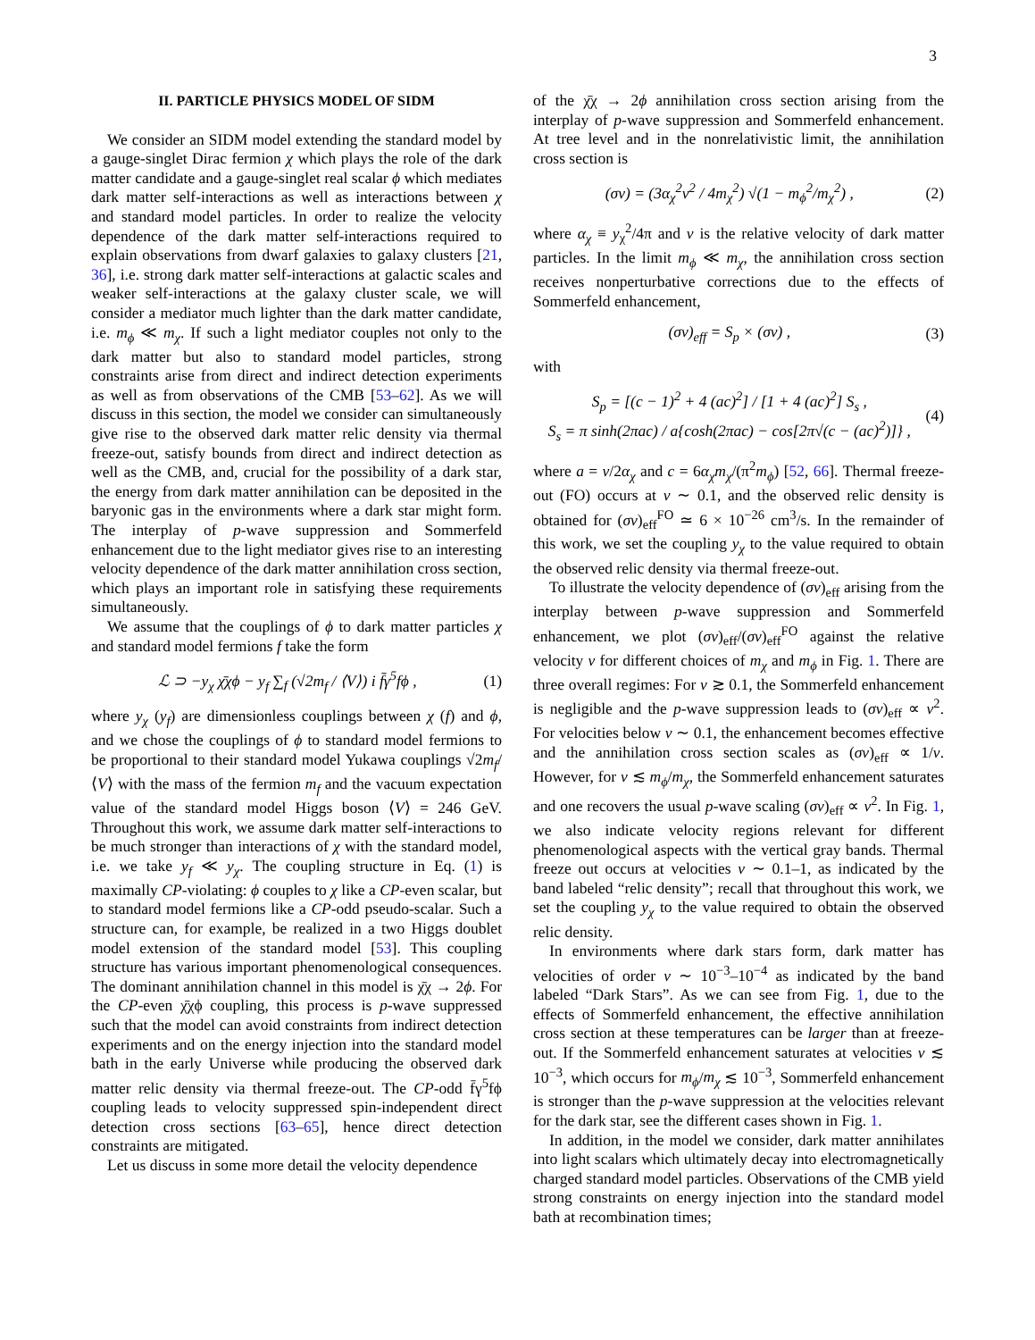3
II. PARTICLE PHYSICS MODEL OF SIDM
We consider an SIDM model extending the standard model by a gauge-singlet Dirac fermion χ which plays the role of the dark matter candidate and a gauge-singlet real scalar ϕ which mediates dark matter self-interactions as well as interactions between χ and standard model particles. In order to realize the velocity dependence of the dark matter self-interactions required to explain observations from dwarf galaxies to galaxy clusters [21, 36], i.e. strong dark matter self-interactions at galactic scales and weaker self-interactions at the galaxy cluster scale, we will consider a mediator much lighter than the dark matter candidate, i.e. m<sub>ϕ</sub> ≪ m<sub>χ</sub>. If such a light mediator couples not only to the dark matter but also to standard model particles, strong constraints arise from direct and indirect detection experiments as well as from observations of the CMB [53–62]. As we will discuss in this section, the model we consider can simultaneously give rise to the observed dark matter relic density via thermal freeze-out, satisfy bounds from direct and indirect detection as well as the CMB, and, crucial for the possibility of a dark star, the energy from dark matter annihilation can be deposited in the baryonic gas in the environments where a dark star might form. The interplay of p-wave suppression and Sommerfeld enhancement due to the light mediator gives rise to an interesting velocity dependence of the dark matter annihilation cross section, which plays an important role in satisfying these requirements simultaneously.
We assume that the couplings of ϕ to dark matter particles χ and standard model fermions f take the form
ℒ ⊃ −y<sub>χ</sub> χ̄χϕ − y<sub>f</sub> ∑<sub>f</sub> (√2m<sub>f</sub> / ⟨V⟩) i f̄γ<sup>5</sup>fϕ , (1)
where y<sub>χ</sub> (y<sub>f</sub>) are dimensionless couplings between χ (f) and ϕ, and we chose the couplings of ϕ to standard model fermions to be proportional to their standard model Yukawa couplings √2m<sub>f</sub>/⟨V⟩ with the mass of the fermion m<sub>f</sub> and the vacuum expectation value of the standard model Higgs boson ⟨V⟩ = 246 GeV. Throughout this work, we assume dark matter self-interactions to be much stronger than interactions of χ with the standard model, i.e. we take y<sub>f</sub> ≪ y<sub>χ</sub>. The coupling structure in Eq. (1) is maximally CP-violating: ϕ couples to χ like a CP-even scalar, but to standard model fermions like a CP-odd pseudo-scalar. Such a structure can, for example, be realized in a two Higgs doublet model extension of the standard model [53]. This coupling structure has various important phenomenological consequences. The dominant annihilation channel in this model is χ̄χ → 2ϕ. For the CP-even χ̄χϕ coupling, this process is p-wave suppressed such that the model can avoid constraints from indirect detection experiments and on the energy injection into the standard model bath in the early Universe while producing the observed dark matter relic density via thermal freeze-out. The CP-odd f̄γ<sup>5</sup>fϕ coupling leads to velocity suppressed spin-independent direct detection cross sections [63–65], hence direct detection constraints are mitigated.
Let us discuss in some more detail the velocity dependence
of the χ̄χ → 2ϕ annihilation cross section arising from the interplay of p-wave suppression and Sommerfeld enhancement. At tree level and in the nonrelativistic limit, the annihilation cross section is
(σv) = (3α<sub>χ</sub><sup>2</sup>v<sup>2</sup> / 4m<sub>χ</sub><sup>2</sup>) √(1 − m<sub>ϕ</sub><sup>2</sup>/m<sub>χ</sub><sup>2</sup>) , (2)
where α<sub>χ</sub> ≡ y<sub>χ</sub><sup>2</sup>/4π and v is the relative velocity of dark matter particles. In the limit m<sub>ϕ</sub> ≪ m<sub>χ</sub>, the annihilation cross section receives nonperturbative corrections due to the effects of Sommerfeld enhancement,
(σv)<sub>eff</sub> = S<sub>p</sub> × (σv) , (3)
with
S<sub>p</sub> = [(c − 1)<sup>2</sup> + 4 (ac)<sup>2</sup>] / [1 + 4 (ac)<sup>2</sup>] S<sub>s</sub> ,
S<sub>s</sub> = π sinh(2πac) / a{cosh(2πac) − cos[2π√(c − (ac)<sup>2</sup>)]} , (4)
where a = v/2α<sub>χ</sub> and c = 6α<sub>χ</sub>m<sub>χ</sub>/(π<sup>2</sup>m<sub>ϕ</sub>) [52, 66]. Thermal freeze-out (FO) occurs at v ∼ 0.1, and the observed relic density is obtained for (σv)<sub>eff</sub><sup>FO</sup> ≃ 6 × 10<sup>−26</sup> cm<sup>3</sup>/s. In the remainder of this work, we set the coupling y<sub>χ</sub> to the value required to obtain the observed relic density via thermal freeze-out.
To illustrate the velocity dependence of (σv)<sub>eff</sub> arising from the interplay between p-wave suppression and Sommerfeld enhancement, we plot (σv)<sub>eff</sub>/(σv)<sub>eff</sub><sup>FO</sup> against the relative velocity v for different choices of m<sub>χ</sub> and m<sub>ϕ</sub> in Fig. 1. There are three overall regimes: For v ≳ 0.1, the Sommerfeld enhancement is negligible and the p-wave suppression leads to (σv)<sub>eff</sub> ∝ v<sup>2</sup>. For velocities below v ∼ 0.1, the enhancement becomes effective and the annihilation cross section scales as (σv)<sub>eff</sub> ∝ 1/v. However, for v ≲ m<sub>ϕ</sub>/m<sub>χ</sub>, the Sommerfeld enhancement saturates and one recovers the usual p-wave scaling (σv)<sub>eff</sub> ∝ v<sup>2</sup>. In Fig. 1, we also indicate velocity regions relevant for different phenomenological aspects with the vertical gray bands. Thermal freeze out occurs at velocities v ∼ 0.1–1, as indicated by the band labeled “relic density”; recall that throughout this work, we set the coupling y<sub>χ</sub> to the value required to obtain the observed relic density.
In environments where dark stars form, dark matter has velocities of order v ∼ 10<sup>−3</sup>–10<sup>−4</sup> as indicated by the band labeled “Dark Stars”. As we can see from Fig. 1, due to the effects of Sommerfeld enhancement, the effective annihilation cross section at these temperatures can be larger than at freeze-out. If the Sommerfeld enhancement saturates at velocities v ≲ 10<sup>−3</sup>, which occurs for m<sub>ϕ</sub>/m<sub>χ</sub> ≲ 10<sup>−3</sup>, Sommerfeld enhancement is stronger than the p-wave suppression at the velocities relevant for the dark star, see the different cases shown in Fig. 1.
In addition, in the model we consider, dark matter annihilates into light scalars which ultimately decay into electromagnetically charged standard model particles. Observations of the CMB yield strong constraints on energy injection into the standard model bath at recombination times;